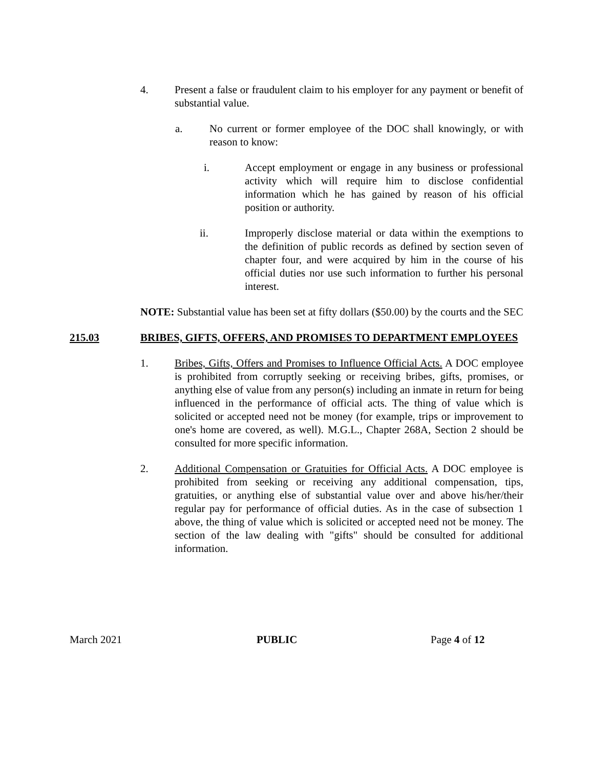4. Present a false or fraudulent claim to his employer for any payment or benefit of substantial value.
a. No current or former employee of the DOC shall knowingly, or with reason to know:
i. Accept employment or engage in any business or professional activity which will require him to disclose confidential information which he has gained by reason of his official position or authority.
ii. Improperly disclose material or data within the exemptions to the definition of public records as defined by section seven of chapter four, and were acquired by him in the course of his official duties nor use such information to further his personal interest.
NOTE: Substantial value has been set at fifty dollars ($50.00) by the courts and the SEC
215.03 BRIBES, GIFTS, OFFERS, AND PROMISES TO DEPARTMENT EMPLOYEES
1. Bribes, Gifts, Offers and Promises to Influence Official Acts. A DOC employee is prohibited from corruptly seeking or receiving bribes, gifts, promises, or anything else of value from any person(s) including an inmate in return for being influenced in the performance of official acts. The thing of value which is solicited or accepted need not be money (for example, trips or improvement to one's home are covered, as well). M.G.L., Chapter 268A, Section 2 should be consulted for more specific information.
2. Additional Compensation or Gratuities for Official Acts. A DOC employee is prohibited from seeking or receiving any additional compensation, tips, gratuities, or anything else of substantial value over and above his/her/their regular pay for performance of official duties. As in the case of subsection 1 above, the thing of value which is solicited or accepted need not be money. The section of the law dealing with "gifts" should be consulted for additional information.
March 2021 PUBLIC Page 4 of 12